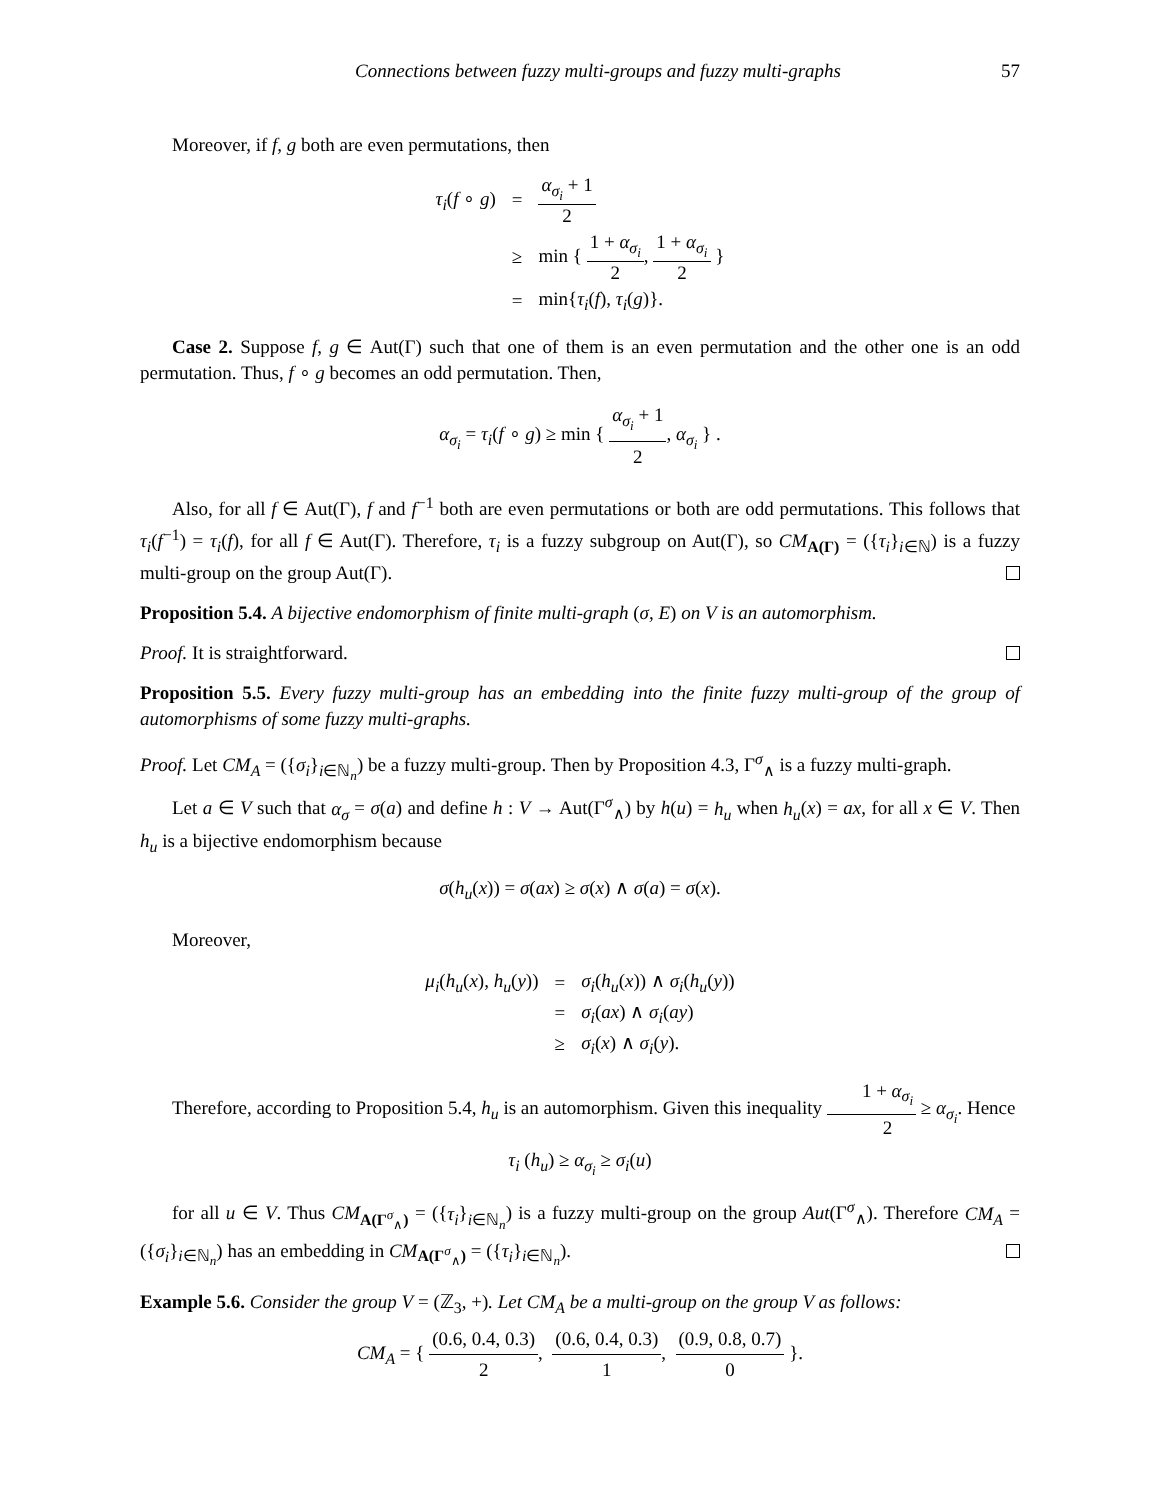Connections between fuzzy multi-groups and fuzzy multi-graphs 57
Moreover, if f, g both are even permutations, then
| τ<sub>i</sub> ( f ∘ g ) | = | α<sub>σ<sub>i</sub></sub> + 1 2 |
| | ≥ | min { 1 + α<sub>σ<sub>i</sub></sub> 2 , 1 + α<sub>σ<sub>i</sub></sub> 2 } |
| | = | min{ τ<sub>i</sub> ( f ), τ<sub>i</sub> ( g )}. |
Case 2. Suppose f, g ∈ Aut(Γ) such that one of them is an even permutation and the other one is an odd permutation. Thus, f ∘ g becomes an odd permutation. Then,
α<sub>σ<sub>i</sub></sub> = τ<sub>i</sub>(f ∘ g) ≥ min { α<sub>σ<sub>i</sub></sub> + 1 2, α<sub>σ<sub>i</sub></sub> } .
Also, for all f ∈ Aut(Γ), f and f<sup>−1</sup> both are even permutations or both are odd permutations. This follows that τ<sub>i</sub>(f<sup>−1</sup>) = τ<sub>i</sub>(f), for all f ∈ Aut(Γ). Therefore, τ<sub>i</sub> is a fuzzy subgroup on Aut(Γ), so CM<sub>A(Γ)</sub> = ({τ<sub>i</sub>}<sub>i∈ℕ</sub>) is a fuzzy multi-group on the group Aut(Γ).
Proposition 5.4. A bijective endomorphism of finite multi-graph (σ, E) on V is an automorphism.
Proof. It is straightforward.
Proposition 5.5. Every fuzzy multi-group has an embedding into the finite fuzzy multi-group of the group of automorphisms of some fuzzy multi-graphs.
Proof. Let CM<sub>A</sub> = ({σ<sub>i</sub>}<sub>i∈ℕ<sub>n</sub></sub>) be a fuzzy multi-group. Then by Proposition 4.3, Γ<sup>σ</sup><sub>∧</sub> is a fuzzy multi-graph.
Let a ∈ V such that α<sub>σ</sub> = σ(a) and define h : V → Aut(Γ<sup>σ</sup><sub>∧</sub>) by h(u) = h<sub>u</sub> when h<sub>u</sub>(x) = ax, for all x ∈ V. Then h<sub>u</sub> is a bijective endomorphism because
σ(h<sub>u</sub>(x)) = σ(ax) ≥ σ(x) ∧ σ(a) = σ(x).
Moreover,
| μ<sub>i</sub> ( h<sub>u</sub> ( x ), h<sub>u</sub> ( y )) | = | σ<sub>i</sub> ( h<sub>u</sub> ( x )) ∧ σ<sub>i</sub> ( h<sub>u</sub> ( y )) |
| | = | σ<sub>i</sub> ( ax ) ∧ σ<sub>i</sub> ( ay ) |
| | ≥ | σ<sub>i</sub> ( x ) ∧ σ<sub>i</sub> ( y ). |
Therefore, according to Proposition 5.4, h<sub>u</sub> is an automorphism. Given this inequality 1 + α<sub>σ<sub>i</sub></sub> 2 ≥ α<sub>σ<sub>i</sub></sub>. Hence
τ<sub>i</sub> (h<sub>u</sub>) ≥ α<sub>σ<sub>i</sub></sub> ≥ σ<sub>i</sub>(u)
for all u ∈ V. Thus CM<sub>A(Γ<sup>σ</sup><sub>∧</sub>)</sub> = ({τ<sub>i</sub>}<sub>i∈ℕ<sub>n</sub></sub>) is a fuzzy multi-group on the group Aut(Γ<sup>σ</sup><sub>∧</sub>). Therefore CM<sub>A</sub> = ({σ<sub>i</sub>}<sub>i∈ℕ<sub>n</sub></sub>) has an embedding in CM<sub>A(Γ<sup>σ</sup><sub>∧</sub>)</sub> = ({τ<sub>i</sub>}<sub>i∈ℕ<sub>n</sub></sub>).
Example 5.6. Consider the group V = (ℤ<sub>3</sub>, +). Let CM<sub>A</sub> be a multi-group on the group V as follows:
CM<sub>A</sub> = { (0.6, 0.4, 0.3) 2, (0.6, 0.4, 0.3) 1, (0.9, 0.8, 0.7) 0 }.